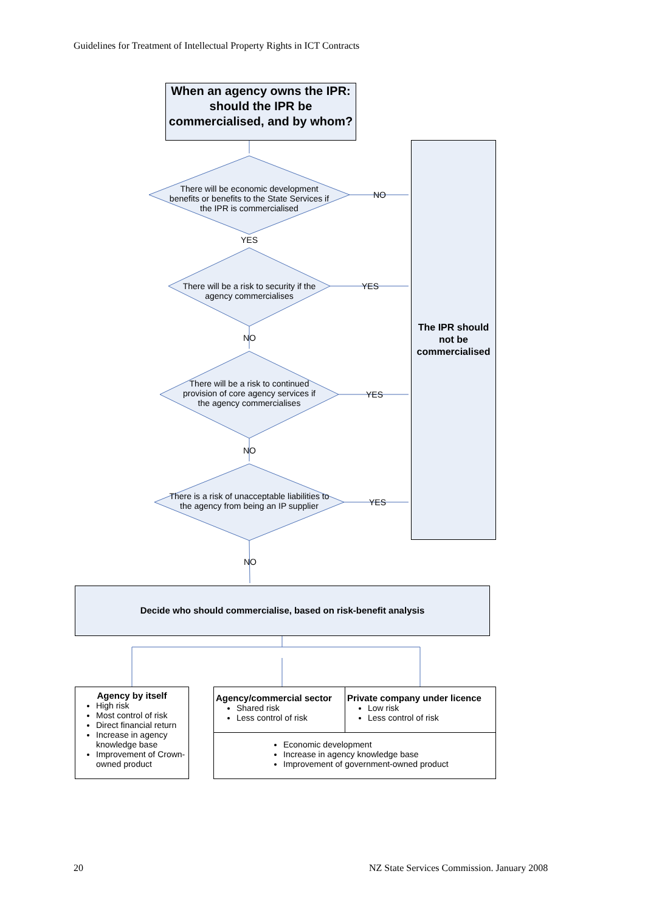Guidelines for Treatment of Intellectual Property Rights in ICT Contracts
When an agency owns the IPR: should the IPR be commercialised, and by whom?
The IPR should not be commercialised
There will be economic development benefits or benefits to the State Services if the IPR is commercialised
NO
YES
There will be a risk to security if the agency commercialises
YES
NO
There will be a risk to continued provision of core agency services if the agency commercialises
YES
NO
There is a risk of unacceptable liabilities to the agency from being an IP supplier
YES
NO
Decide who should commercialise, based on risk-benefit analysis
Agency by itself
High risk
Most control of risk
Direct financial return
Increase in agency knowledge base
Improvement of Crown-owned product
Agency/commercial sector
Shared risk
Less control of risk
Private company under licence
Low risk
Less control of risk
Economic development
Increase in agency knowledge base
Improvement of government-owned product
20
NZ State Services Commission. January 2008